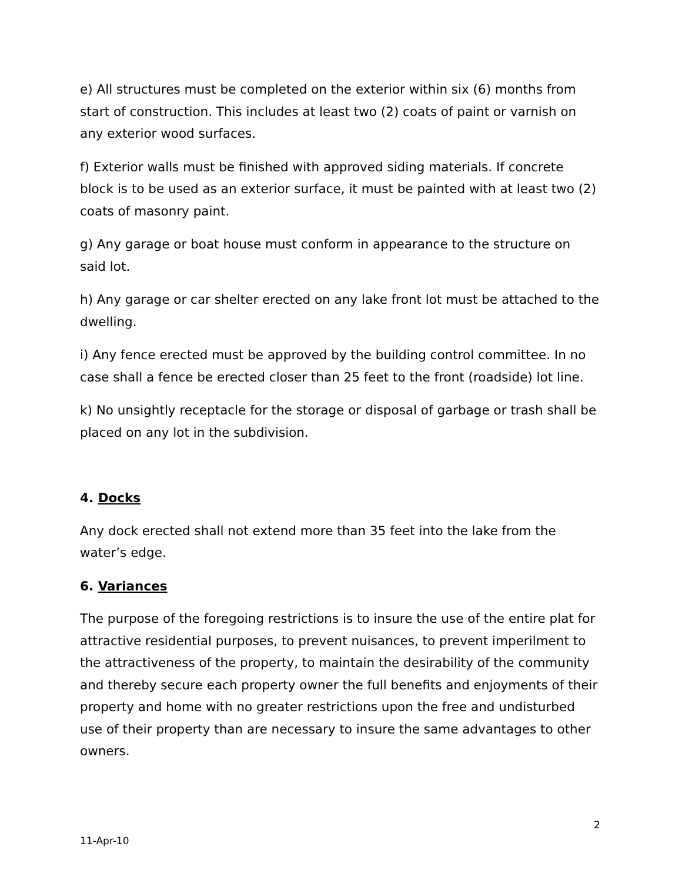e) All structures must be completed on the exterior within six (6) months from start of construction. This includes at least two (2) coats of paint or varnish on any exterior wood surfaces.
f) Exterior walls must be finished with approved siding materials. If concrete block is to be used as an exterior surface, it must be painted with at least two (2) coats of masonry paint.
g) Any garage or boat house must conform in appearance to the structure on said lot.
h) Any garage or car shelter erected on any lake front lot must be attached to the dwelling.
i) Any fence erected must be approved by the building control committee. In no case shall a fence be erected closer than 25 feet to the front (roadside) lot line.
k) No unsightly receptacle for the storage or disposal of garbage or trash shall be placed on any lot in the subdivision.
4. Docks
Any dock erected shall not extend more than 35 feet into the lake from the water’s edge.
6. Variances
The purpose of the foregoing restrictions is to insure the use of the entire plat for attractive residential purposes, to prevent nuisances, to prevent imperilment to the attractiveness of the property, to maintain the desirability of the community and thereby secure each property owner the full benefits and enjoyments of their property and home with no greater restrictions upon the free and undisturbed use of their property than are necessary to insure the same advantages to other owners.
2
11-Apr-10